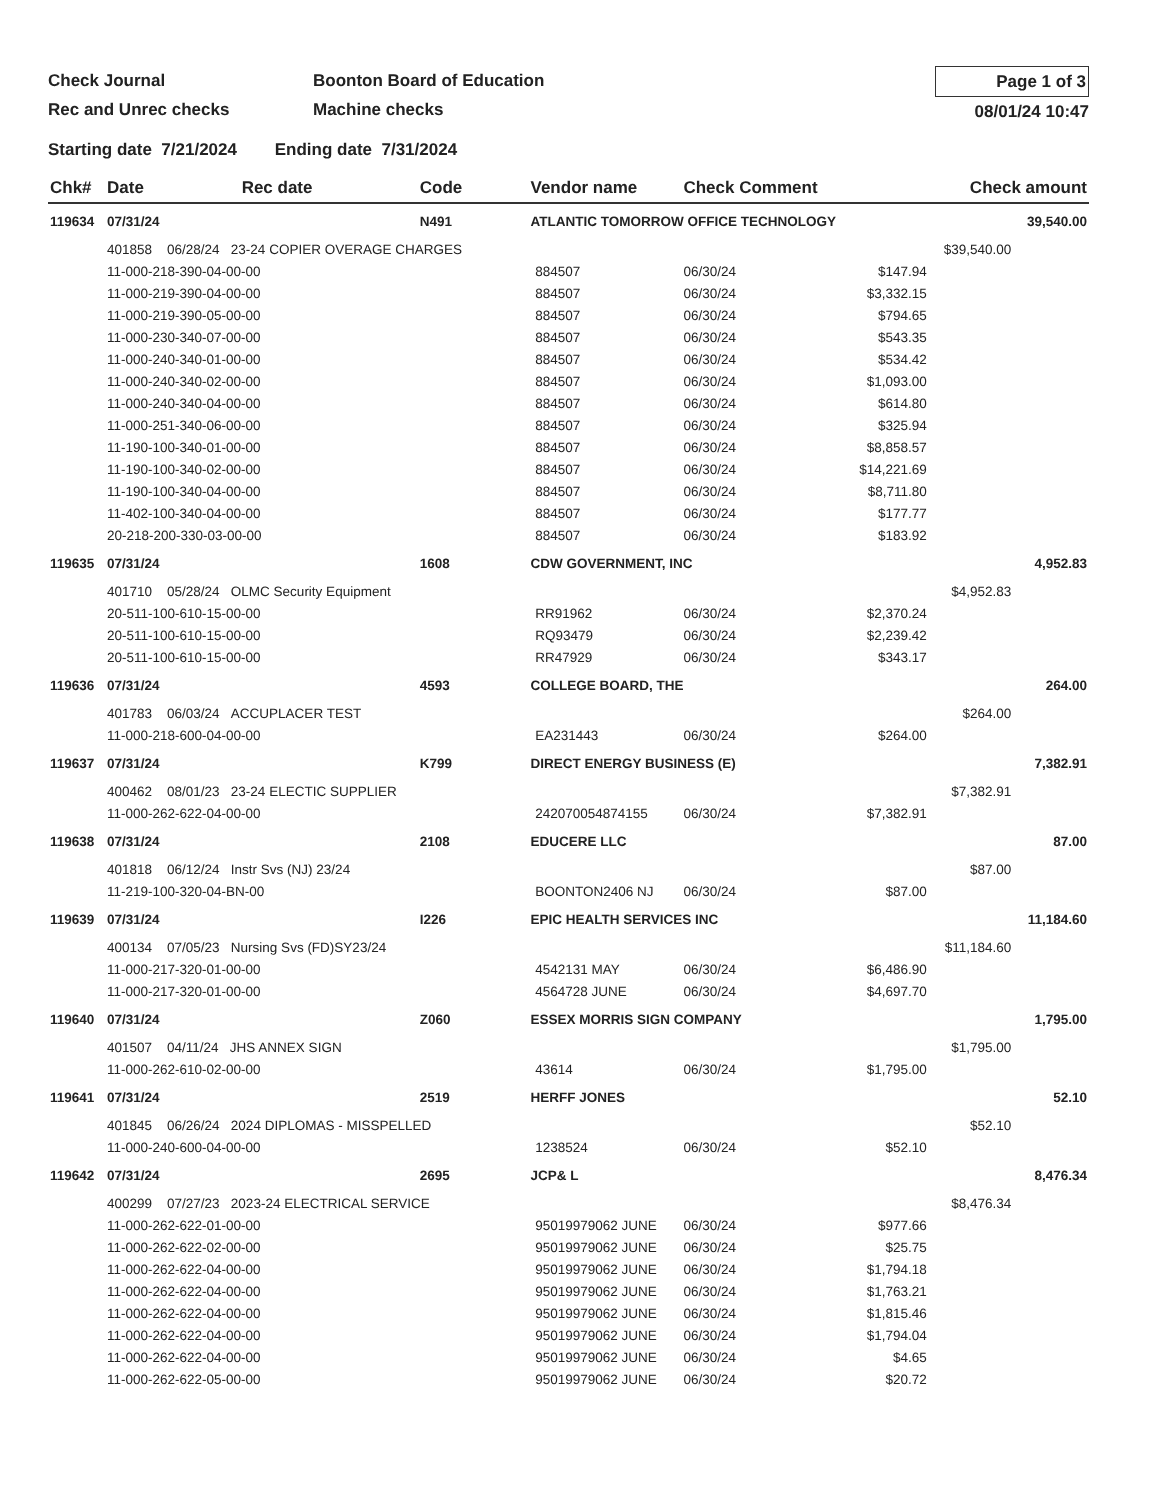Check Journal
Rec and Unrec checks
Boonton Board of Education
Machine checks
Page 1 of 3
08/01/24 10:47
Starting date 7/21/2024 Ending date 7/31/2024
| Chk# | Date | Rec date | Code | Vendor name | | Check Comment | | Check amount | |
| --- | --- | --- | --- | --- | --- | --- | --- | --- | --- |
| 119634 | 07/31/24 | | N491 | ATLANTIC TOMORROW OFFICE TECHNOLOGY | | | | | 39,540.00 |
| | 401858 06/28/24 23-24 COPIER OVERAGE CHARGES | | | | | | | $39,540.00 | |
| | 11-000-218-390-04-00-00 | | | | 884507 | 06/30/24 | $147.94 | | |
| | 11-000-219-390-04-00-00 | | | | 884507 | 06/30/24 | $3,332.15 | | |
| | 11-000-219-390-05-00-00 | | | | 884507 | 06/30/24 | $794.65 | | |
| | 11-000-230-340-07-00-00 | | | | 884507 | 06/30/24 | $543.35 | | |
| | 11-000-240-340-01-00-00 | | | | 884507 | 06/30/24 | $534.42 | | |
| | 11-000-240-340-02-00-00 | | | | 884507 | 06/30/24 | $1,093.00 | | |
| | 11-000-240-340-04-00-00 | | | | 884507 | 06/30/24 | $614.80 | | |
| | 11-000-251-340-06-00-00 | | | | 884507 | 06/30/24 | $325.94 | | |
| | 11-190-100-340-01-00-00 | | | | 884507 | 06/30/24 | $8,858.57 | | |
| | 11-190-100-340-02-00-00 | | | | 884507 | 06/30/24 | $14,221.69 | | |
| | 11-190-100-340-04-00-00 | | | | 884507 | 06/30/24 | $8,711.80 | | |
| | 11-402-100-340-04-00-00 | | | | 884507 | 06/30/24 | $177.77 | | |
| | 20-218-200-330-03-00-00 | | | | 884507 | 06/30/24 | $183.92 | | |
| 119635 | 07/31/24 | | 1608 | CDW GOVERNMENT, INC | | | | | 4,952.83 |
| | 401710 05/28/24 OLMC Security Equipment | | | | | | | $4,952.83 | |
| | 20-511-100-610-15-00-00 | | | | RR91962 | 06/30/24 | $2,370.24 | | |
| | 20-511-100-610-15-00-00 | | | | RQ93479 | 06/30/24 | $2,239.42 | | |
| | 20-511-100-610-15-00-00 | | | | RR47929 | 06/30/24 | $343.17 | | |
| 119636 | 07/31/24 | | 4593 | COLLEGE BOARD, THE | | | | | 264.00 |
| | 401783 06/03/24 ACCUPLACER TEST | | | | | | | $264.00 | |
| | 11-000-218-600-04-00-00 | | | | EA231443 | 06/30/24 | $264.00 | | |
| 119637 | 07/31/24 | | K799 | DIRECT ENERGY BUSINESS (E) | | | | | 7,382.91 |
| | 400462 08/01/23 23-24 ELECTIC SUPPLIER | | | | | | | $7,382.91 | |
| | 11-000-262-622-04-00-00 | | | | 242070054874155 | 06/30/24 | $7,382.91 | | |
| 119638 | 07/31/24 | | 2108 | EDUCERE LLC | | | | | 87.00 |
| | 401818 06/12/24 Instr Svs (NJ) 23/24 | | | | | | | $87.00 | |
| | 11-219-100-320-04-BN-00 | | | | BOONTON2406 NJ | 06/30/24 | $87.00 | | |
| 119639 | 07/31/24 | | I226 | EPIC HEALTH SERVICES INC | | | | | 11,184.60 |
| | 400134 07/05/23 Nursing Svs (FD)SY23/24 | | | | | | | $11,184.60 | |
| | 11-000-217-320-01-00-00 | | | | 4542131 MAY | 06/30/24 | $6,486.90 | | |
| | 11-000-217-320-01-00-00 | | | | 4564728 JUNE | 06/30/24 | $4,697.70 | | |
| 119640 | 07/31/24 | | Z060 | ESSEX MORRIS SIGN COMPANY | | | | | 1,795.00 |
| | 401507 04/11/24 JHS ANNEX SIGN | | | | | | | $1,795.00 | |
| | 11-000-262-610-02-00-00 | | | | 43614 | 06/30/24 | $1,795.00 | | |
| 119641 | 07/31/24 | | 2519 | HERFF JONES | | | | | 52.10 |
| | 401845 06/26/24 2024 DIPLOMAS - MISSPELLED | | | | | | | $52.10 | |
| | 11-000-240-600-04-00-00 | | | | 1238524 | 06/30/24 | $52.10 | | |
| 119642 | 07/31/24 | | 2695 | JCP& L | | | | | 8,476.34 |
| | 400299 07/27/23 2023-24 ELECTRICAL SERVICE | | | | | | | $8,476.34 | |
| | 11-000-262-622-01-00-00 | | | | 95019979062 JUNE | 06/30/24 | $977.66 | | |
| | 11-000-262-622-02-00-00 | | | | 95019979062 JUNE | 06/30/24 | $25.75 | | |
| | 11-000-262-622-04-00-00 | | | | 95019979062 JUNE | 06/30/24 | $1,794.18 | | |
| | 11-000-262-622-04-00-00 | | | | 95019979062 JUNE | 06/30/24 | $1,763.21 | | |
| | 11-000-262-622-04-00-00 | | | | 95019979062 JUNE | 06/30/24 | $1,815.46 | | |
| | 11-000-262-622-04-00-00 | | | | 95019979062 JUNE | 06/30/24 | $1,794.04 | | |
| | 11-000-262-622-04-00-00 | | | | 95019979062 JUNE | 06/30/24 | $4.65 | | |
| | 11-000-262-622-05-00-00 | | | | 95019979062 JUNE | 06/30/24 | $20.72 | | |